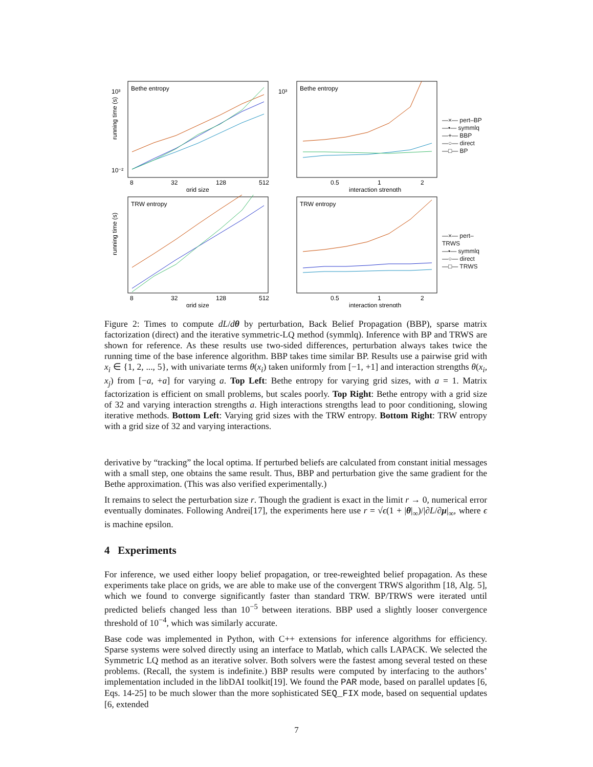Bethe entropy
running time (s)
10³
10⁻²
8
32
128
512
grid size
Bethe entropy
10³
0.5
1
2
interaction strength
—×— pert–BP
—•— symmlq
—+— BBP
—○— direct
—□— BP
TRW entropy
running time (s)
8
32
128
512
grid size
TRW entropy
0.5
1
2
interaction strength
—×— pert–TRWS
—•— symmlq
—○— direct
—□— TRWS
Figure 2: Times to compute dL/dθ by perturbation, Back Belief Propagation (BBP), sparse matrix factorization (direct) and the iterative symmetric-LQ method (symmlq). Inference with BP and TRWS are shown for reference. As these results use two-sided differences, perturbation always takes twice the running time of the base inference algorithm. BBP takes time similar BP. Results use a pairwise grid with x<sub>i</sub> ∈ {1, 2, ..., 5}, with univariate terms θ(x<sub>i</sub>) taken uniformly from [−1, +1] and interaction strengths θ(x<sub>i</sub>, x<sub>j</sub>) from [−a, +a] for varying a. Top Left: Bethe entropy for varying grid sizes, with a = 1. Matrix factorization is efficient on small problems, but scales poorly. Top Right: Bethe entropy with a grid size of 32 and varying interaction strengths a. High interactions strengths lead to poor conditioning, slowing iterative methods. Bottom Left: Varying grid sizes with the TRW entropy. Bottom Right: TRW entropy with a grid size of 32 and varying interactions.
derivative by “tracking” the local optima. If perturbed beliefs are calculated from constant initial messages with a small step, one obtains the same result. Thus, BBP and perturbation give the same gradient for the Bethe approximation. (This was also verified experimentally.)
It remains to select the perturbation size r. Though the gradient is exact in the limit r → 0, numerical error eventually dominates. Following Andrei[17], the experiments here use r = √ϵ(1 + |θ|<sub>∞</sub>)/|∂L/∂μ|<sub>∞</sub>, where ϵ is machine epsilon.
4 Experiments
For inference, we used either loopy belief propagation, or tree-reweighted belief propagation. As these experiments take place on grids, we are able to make use of the convergent TRWS algorithm [18, Alg. 5], which we found to converge significantly faster than standard TRW. BP/TRWS were iterated until predicted beliefs changed less than 10<sup>−5</sup> between iterations. BBP used a slightly looser convergence threshold of 10<sup>−4</sup>, which was similarly accurate.
Base code was implemented in Python, with C++ extensions for inference algorithms for efficiency. Sparse systems were solved directly using an interface to Matlab, which calls LAPACK. We selected the Symmetric LQ method as an iterative solver. Both solvers were the fastest among several tested on these problems. (Recall, the system is indefinite.) BBP results were computed by interfacing to the authors’ implementation included in the libDAI toolkit[19]. We found the PAR mode, based on parallel updates [6, Eqs. 14-25] to be much slower than the more sophisticated SEQ_FIX mode, based on sequential updates [6, extended
7